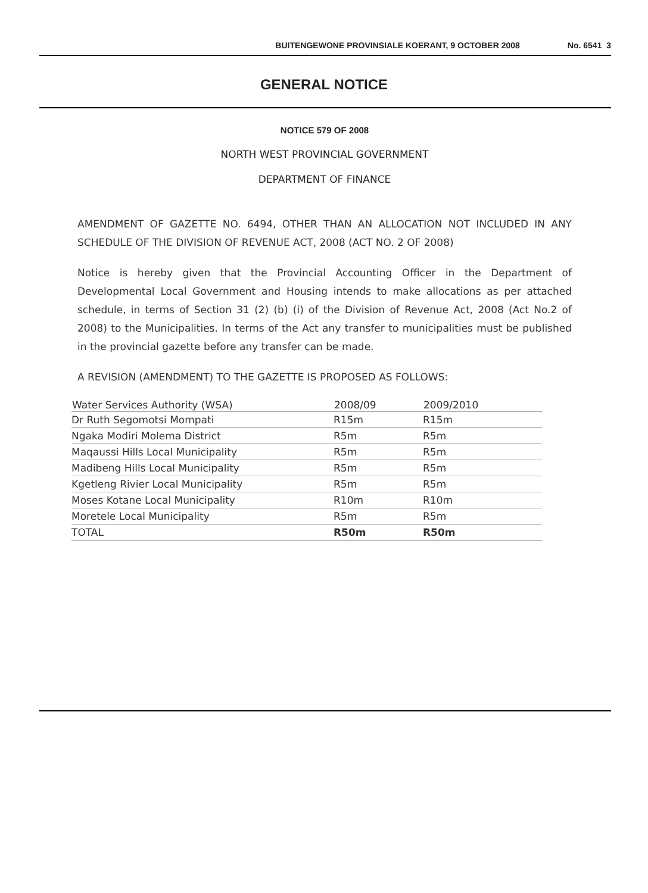BUITENGEWONE PROVINSIALE KOERANT, 9 OCTOBER 2008 No. 6541 3
GENERAL NOTICE
NOTICE 579 OF 2008
NORTH WEST PROVINCIAL GOVERNMENT
DEPARTMENT OF FINANCE
AMENDMENT OF GAZETTE NO. 6494, OTHER THAN AN ALLOCATION NOT INCLUDED IN ANY SCHEDULE OF THE DIVISION OF REVENUE ACT, 2008 (ACT NO. 2 OF 2008)
Notice is hereby given that the Provincial Accounting Officer in the Department of Developmental Local Government and Housing intends to make allocations as per attached schedule, in terms of Section 31 (2) (b) (i) of the Division of Revenue Act, 2008 (Act No.2 of 2008) to the Municipalities. In terms of the Act any transfer to municipalities must be published in the provincial gazette before any transfer can be made.
A REVISION (AMENDMENT) TO THE GAZETTE IS PROPOSED AS FOLLOWS:
| Water Services Authority (WSA) | 2008/09 | 2009/2010 |
| --- | --- | --- |
| Dr Ruth Segomotsi Mompati | R15m | R15m |
| Ngaka Modiri Molema District | R5m | R5m |
| Maqaussi Hills Local Municipality | R5m | R5m |
| Madibeng Hills Local Municipality | R5m | R5m |
| Kgetleng Rivier Local Municipality | R5m | R5m |
| Moses Kotane Local Municipality | R10m | R10m |
| Moretele Local Municipality | R5m | R5m |
| TOTAL | R50m | R50m |